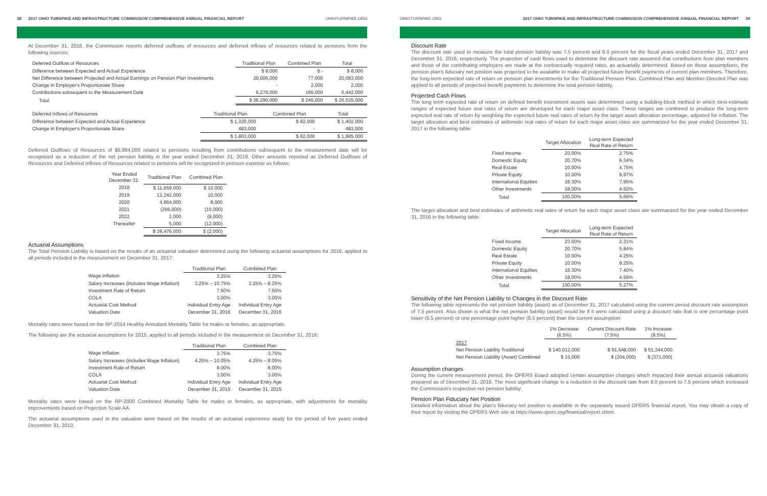38 2017 OHIO TURNPIKE AND INFRASTRUCTURE COMMISSION COMPREHENSIVE ANNUAL FINANCIAL REPORT OHIOTURNPIKE.ORG
At December 31, 2016, the Commission reports deferred outflows of resources and deferred inflows of resources related to pensions from the following sources:
| Deferred Outflow of Resources | Traditional Plan | Combined Plan | Total |
| Difference between Expected and Actual Experience | $ 8,000 | $ - | $ 8,000 |
| Net Difference between Projected and Actual Earnings on Pension Plan Investments | 20,006,000 | 77,000 | 20,083,000 |
| Change in Employer's Proportionate Share | - | 2,000 | 2,000 |
| Contributions subsequent to the Measurement Date | 6,276,000 | 166,000 | 6,442,000 |
| Total | $ 26,290,000 | $ 245,000 | $ 26,535,000 |
| Deferred Inflows of Resources | Traditional Plan | Combined Plan | Total |
| Difference between Expected and Actual Experience | $ 1,320,000 | $ 82,000 | $ 1,402,000 |
| Change in Employer's Proportionate Share | 483,000 | - | 483,000 |
| | $ 1,803,000 | $ 82,000 | $ 1,885,000 |
Deferred Outflows of Resources of $6,984,000 related to pensions resulting from contributions subsequent to the measurement date will be recognized as a reduction of the net pension liability in the year ended December 31, 2018. Other amounts reported as Deferred Outflows of Resources and Deferred Inflows of Resources related to pensions will be recognized in pension expense as follows:
| Year Ended December 31: | Traditional Plan | Combined Plan |
| 2018 | $ 11,659,000 | $ 10,000 |
| 2019 | 12,242,000 | 10,000 |
| 2020 | 4,864,000 | 8,000 |
| 2021 | (296,000) | (10,000) |
| 2022 | 2,000 | (8,000) |
| Thereafter | 5,000 | (12,000) |
| | $ 28,476,000 | $ (2,000) |
Actuarial Assumptions
The Total Pension Liability is based on the results of an actuarial valuation determined using the following actuarial assumptions for 2016, applied to all periods included in the measurement on December 31, 2017:
| | Traditional Plan | Combined Plan |
| Wage Inflation | 3.25% | 3.25% |
| Salary Increases (includes Wage Inflation) | 3.25% – 10.75% | 3.25% – 8.25% |
| Investment Rate of Return | 7.50% | 7.50% |
| COLA | 3.00% | 3.00% |
| Actuarial Cost Method | Individual Entry Age | Individual Entry Age |
| Valuation Date | December 31, 2016 | December 31, 2016 |
Mortality rates were based on the RP-2014 Healthy Annuitant Mortality Table for males or females, as appropriate.
The following are the actuarial assumptions for 2015, applied to all periods included in the measurement on December 31, 2016:
| | Traditional Plan | Combined Plan |
| Wage Inflation | 3.75% | 3.75% |
| Salary Increases (includes Wage Inflation) | 4.25% – 10.05% | 4.25% – 8.05% |
| Investment Rate of Return | 8.00% | 8.00% |
| COLA | 3.00% | 3.00% |
| Actuarial Cost Method | Individual Entry Age | Individual Entry Age |
| Valuation Date | December 31, 2015 | December 31, 2015 |
Mortality rates were based on the RP-2000 Combined Mortality Table for males or females, as appropriate, with adjustments for mortality improvements based on Projection Scale AA.
The actuarial assumptions used in the valuation were based on the results of an actuarial experience study for the period of five years ended December 31, 2010.
OHIOTURNPIKE.ORG 2017 OHIO TURNPIKE AND INFRASTRUCTURE COMMISSION COMPREHENSIVE ANNUAL FINANCIAL REPORT 39
Discount Rate
The discount rate used to measure the total pension liability was 7.5 percent and 8.0 percent for the fiscal years ended December 31, 2017 and December 31, 2016, respectively. The projection of cash flows used to determine the discount rate assumed that contributions from plan members and those of the contributing employers are made at the contractually required rates, as actuarially determined. Based on those assumptions, the pension plan's fiduciary net position was projected to be available to make all projected future benefit payments of current plan members. Therefore, the long-term expected rate of return on pension plan investments for the Traditional Pension Plan, Combined Plan and Member-Directed Plan was applied to all periods of projected benefit payments to determine the total pension liability.
Projected Cash Flows
The long term expected rate of return on defined benefit investment assets was determined using a building-block method in which best-estimate ranges of expected future real rates of return are developed for each major asset class. These ranges are combined to produce the long-term expected real rate of return by weighting the expected future real rates of return by the target asset allocation percentage, adjusted for inflation. The target allocation and best estimates of arithmetic real rates of return for each major asset class are summarized for the year ended December 31, 2017 in the following table:
| | Target Allocation | Long-term Expected Real Rate of Return |
| Fixed Income | 23.00% | 2.75% |
| Domestic Equity | 20.70% | 6.34% |
| Real Estate | 10.00% | 4.75% |
| Private Equity | 10.00% | 8.97% |
| International Equities | 18.30% | 7.95% |
| Other Investments | 18.00% | 4.92% |
| Total | 100.00% | 5.66% |
The target allocation and best estimates of arithmetic real rates of return for each major asset class are summarized for the year ended December 31, 2016 in the following table:
| | Target Allocation | Long-term Expected Real Rate of Return |
| Fixed Income | 23.00% | 2.31% |
| Domestic Equity | 20.70% | 5.84% |
| Real Estate | 10.00% | 4.25% |
| Private Equity | 10.00% | 9.25% |
| International Equities | 18.30% | 7.40% |
| Other Investments | 18.00% | 4.59% |
| Total | 100.00% | 5.27% |
Sensitivity of the Net Pension Liability to Changes in the Discount Rate
The following table represents the net pension liability (asset) as of December 31, 2017 calculated using the current period discount rate assumption of 7.5 percent. Also shown is what the net pension liability (asset) would be if it were calculated using a discount rate that is one percentage point lower (6.5 percent) or one percentage point higher (8.5 percent) than the current assumption:
| | 1% Decrease (6.5%) | Current Discount Rate (7.5%) | 1% Increase (8.5%) |
| 2017 | | | |
| Net Pension Liability Traditional | $ 140,012,000 | $ 91,648,000 | $ 51,344,000 |
| Net Pension Liability (Asset) Combined | $ 15,000 | $ (204,000) | $ (371,000) |
Assumption changes
During the current measurement period, the OPERS Board adopted certain assumption changes which impacted their annual actuarial valuations prepared as of December 31, 2016. The most significant change is a reduction in the discount rate from 8.0 percent to 7.5 percent which increased the Commission's respective net pension liability.
Pension Plan Fiduciary Net Position
Detailed information about the plan's fiduciary net position is available in the separately issued OPERS financial report. You may obtain a copy of their report by visiting the OPERS Web site at https://www.opers.org/financial/report.shtml.